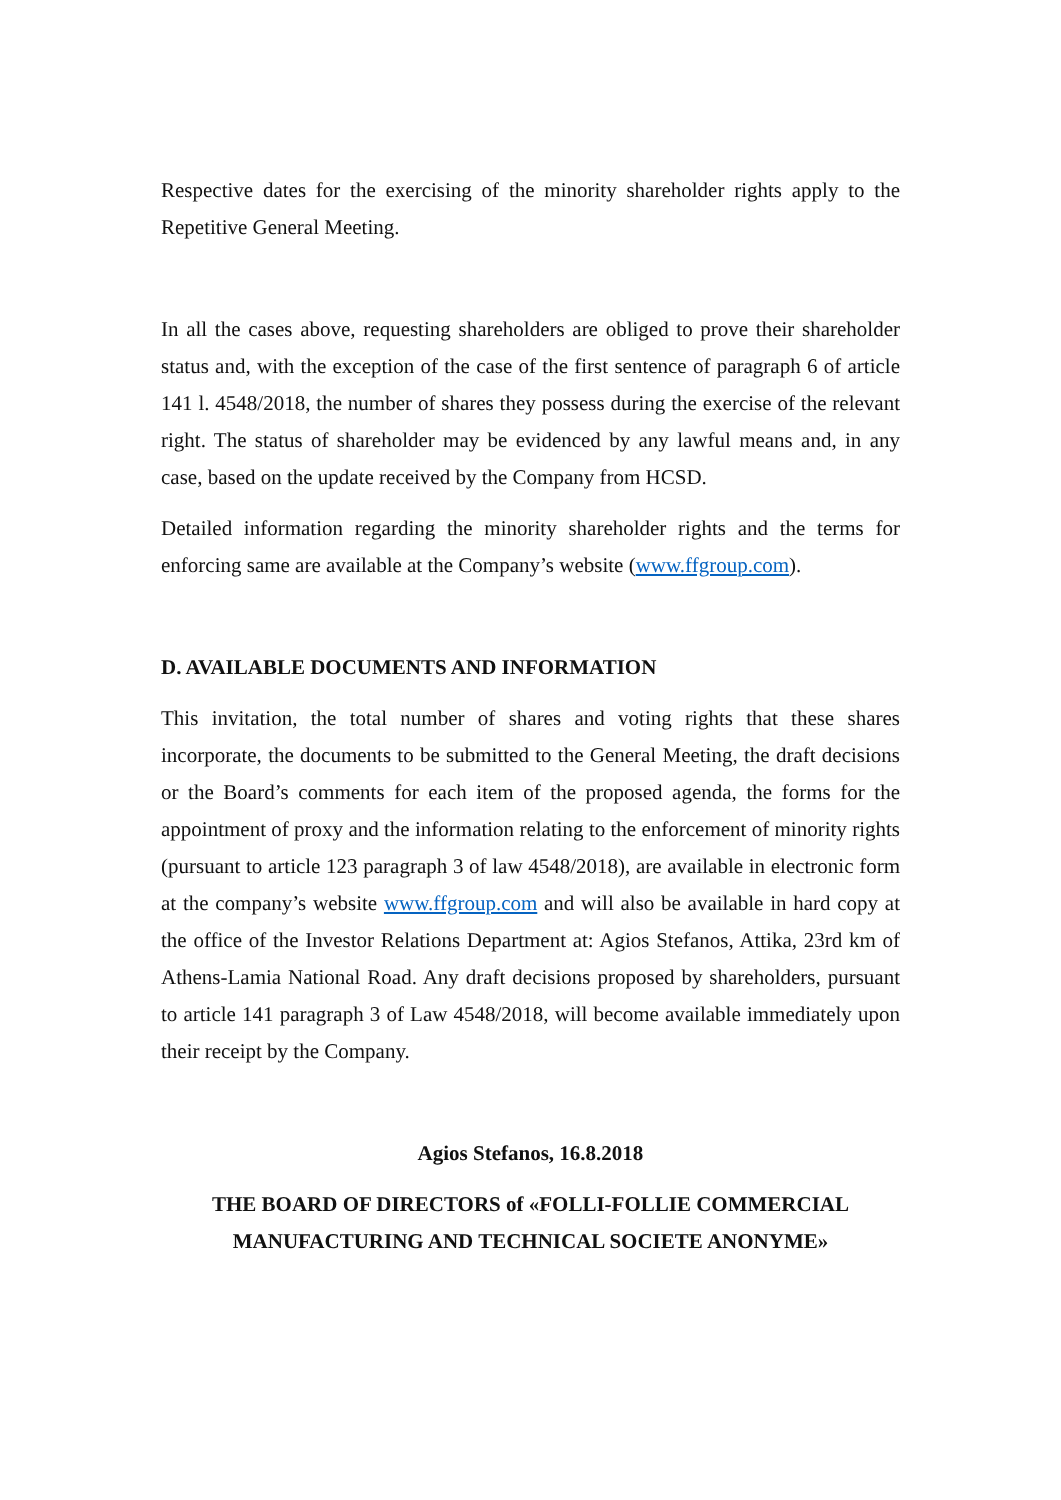Respective dates for the exercising of the minority shareholder rights apply to the Repetitive General Meeting.
In all the cases above, requesting shareholders are obliged to prove their shareholder status and, with the exception of the case of the first sentence of paragraph 6 of article 141 l. 4548/2018, the number of shares they possess during the exercise of the relevant right. The status of shareholder may be evidenced by any lawful means and, in any case, based on the update received by the Company from HCSD.
Detailed information regarding the minority shareholder rights and the terms for enforcing same are available at the Company’s website (www.ffgroup.com).
D. AVAILABLE DOCUMENTS AND INFORMATION
This invitation, the total number of shares and voting rights that these shares incorporate, the documents to be submitted to the General Meeting, the draft decisions or the Board’s comments for each item of the proposed agenda, the forms for the appointment of proxy and the information relating to the enforcement of minority rights (pursuant to article 123 paragraph 3 of law 4548/2018), are available in electronic form at the company’s website www.ffgroup.com and will also be available in hard copy at the office of the Investor Relations Department at: Agios Stefanos, Attika, 23rd km of Athens-Lamia National Road. Any draft decisions proposed by shareholders, pursuant to article 141 paragraph 3 of Law 4548/2018, will become available immediately upon their receipt by the Company.
Agios Stefanos, 16.8.2018
THE BOARD OF DIRECTORS of «FOLLI-FOLLIE COMMERCIAL MANUFACTURING AND TECHNICAL SOCIETE ANONYME»